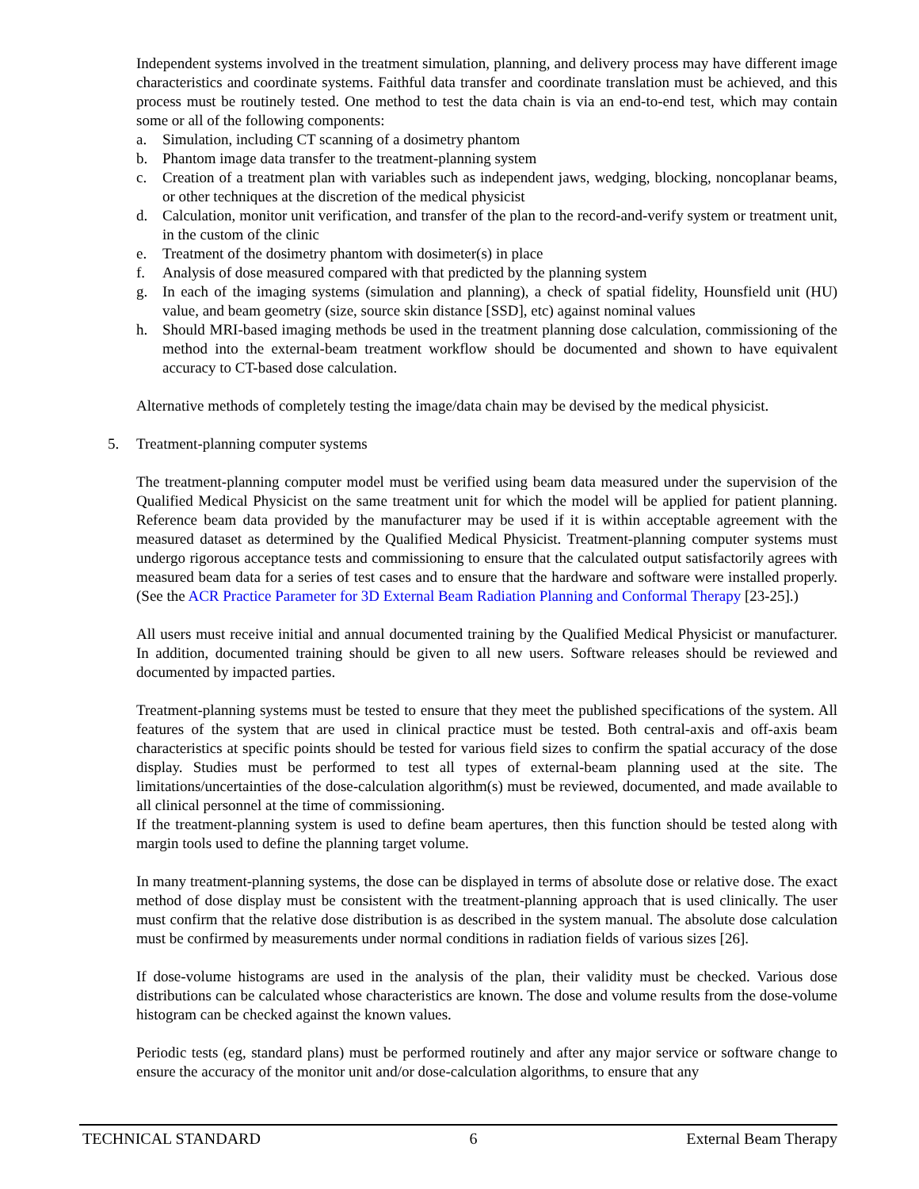Independent systems involved in the treatment simulation, planning, and delivery process may have different image characteristics and coordinate systems. Faithful data transfer and coordinate translation must be achieved, and this process must be routinely tested. One method to test the data chain is via an end-to-end test, which may contain some or all of the following components:
a. Simulation, including CT scanning of a dosimetry phantom
b. Phantom image data transfer to the treatment-planning system
c. Creation of a treatment plan with variables such as independent jaws, wedging, blocking, noncoplanar beams, or other techniques at the discretion of the medical physicist
d. Calculation, monitor unit verification, and transfer of the plan to the record-and-verify system or treatment unit, in the custom of the clinic
e. Treatment of the dosimetry phantom with dosimeter(s) in place
f. Analysis of dose measured compared with that predicted by the planning system
g. In each of the imaging systems (simulation and planning), a check of spatial fidelity, Hounsfield unit (HU) value, and beam geometry (size, source skin distance [SSD], etc) against nominal values
h. Should MRI-based imaging methods be used in the treatment planning dose calculation, commissioning of the method into the external-beam treatment workflow should be documented and shown to have equivalent accuracy to CT-based dose calculation.
Alternative methods of completely testing the image/data chain may be devised by the medical physicist.
5. Treatment-planning computer systems
The treatment-planning computer model must be verified using beam data measured under the supervision of the Qualified Medical Physicist on the same treatment unit for which the model will be applied for patient planning. Reference beam data provided by the manufacturer may be used if it is within acceptable agreement with the measured dataset as determined by the Qualified Medical Physicist. Treatment-planning computer systems must undergo rigorous acceptance tests and commissioning to ensure that the calculated output satisfactorily agrees with measured beam data for a series of test cases and to ensure that the hardware and software were installed properly. (See the ACR Practice Parameter for 3D External Beam Radiation Planning and Conformal Therapy [23-25].)
All users must receive initial and annual documented training by the Qualified Medical Physicist or manufacturer. In addition, documented training should be given to all new users. Software releases should be reviewed and documented by impacted parties.
Treatment-planning systems must be tested to ensure that they meet the published specifications of the system. All features of the system that are used in clinical practice must be tested. Both central-axis and off-axis beam characteristics at specific points should be tested for various field sizes to confirm the spatial accuracy of the dose display. Studies must be performed to test all types of external-beam planning used at the site. The limitations/uncertainties of the dose-calculation algorithm(s) must be reviewed, documented, and made available to all clinical personnel at the time of commissioning.
If the treatment-planning system is used to define beam apertures, then this function should be tested along with margin tools used to define the planning target volume.
In many treatment-planning systems, the dose can be displayed in terms of absolute dose or relative dose. The exact method of dose display must be consistent with the treatment-planning approach that is used clinically. The user must confirm that the relative dose distribution is as described in the system manual. The absolute dose calculation must be confirmed by measurements under normal conditions in radiation fields of various sizes [26].
If dose-volume histograms are used in the analysis of the plan, their validity must be checked. Various dose distributions can be calculated whose characteristics are known. The dose and volume results from the dose-volume histogram can be checked against the known values.
Periodic tests (eg, standard plans) must be performed routinely and after any major service or software change to ensure the accuracy of the monitor unit and/or dose-calculation algorithms, to ensure that any
TECHNICAL STANDARD 6 External Beam Therapy